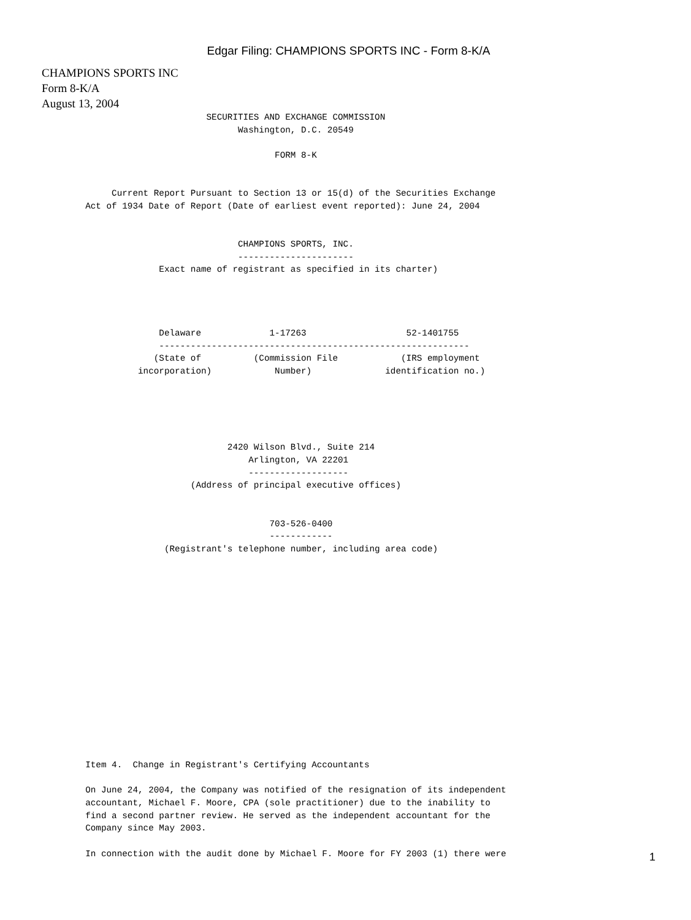Edgar Filing: CHAMPIONS SPORTS INC - Form 8-K/A
CHAMPIONS SPORTS INC
Form 8-K/A
August 13, 2004
                                SECURITIES AND EXCHANGE COMMISSION
                                      Washington, D.C. 20549

                                             FORM 8-K


              Current Report Pursuant to Section 13 or 15(d) of the Securities Exchange
         Act of 1934 Date of Report (Date of earliest event reported): June 24, 2004


                                      CHAMPIONS SPORTS, INC.
                                      ----------------------
                       Exact name of registrant as specified in its charter)




                       Delaware             1-17263                   52-1401755
                       -----------------------------------------------------------
                      (State of          (Commission File            (IRS employment
                   incorporation)            Number)              identification no.)





                                    2420 Wilson Blvd., Suite 214
                                        Arlington, VA 22201
                                        -------------------
                             (Address of principal executive offices)


                                            703-526-0400
                                            ------------
                        (Registrant's telephone number, including area code)
















         Item 4.  Change in Registrant's Certifying Accountants

         On June 24, 2004, the Company was notified of the resignation of its independent
         accountant, Michael F. Moore, CPA (sole practitioner) due to the inability to
         find a second partner review. He served as the independent accountant for the
         Company since May 2003.

         In connection with the audit done by Michael F. Moore for FY 2003 (1) there were
1